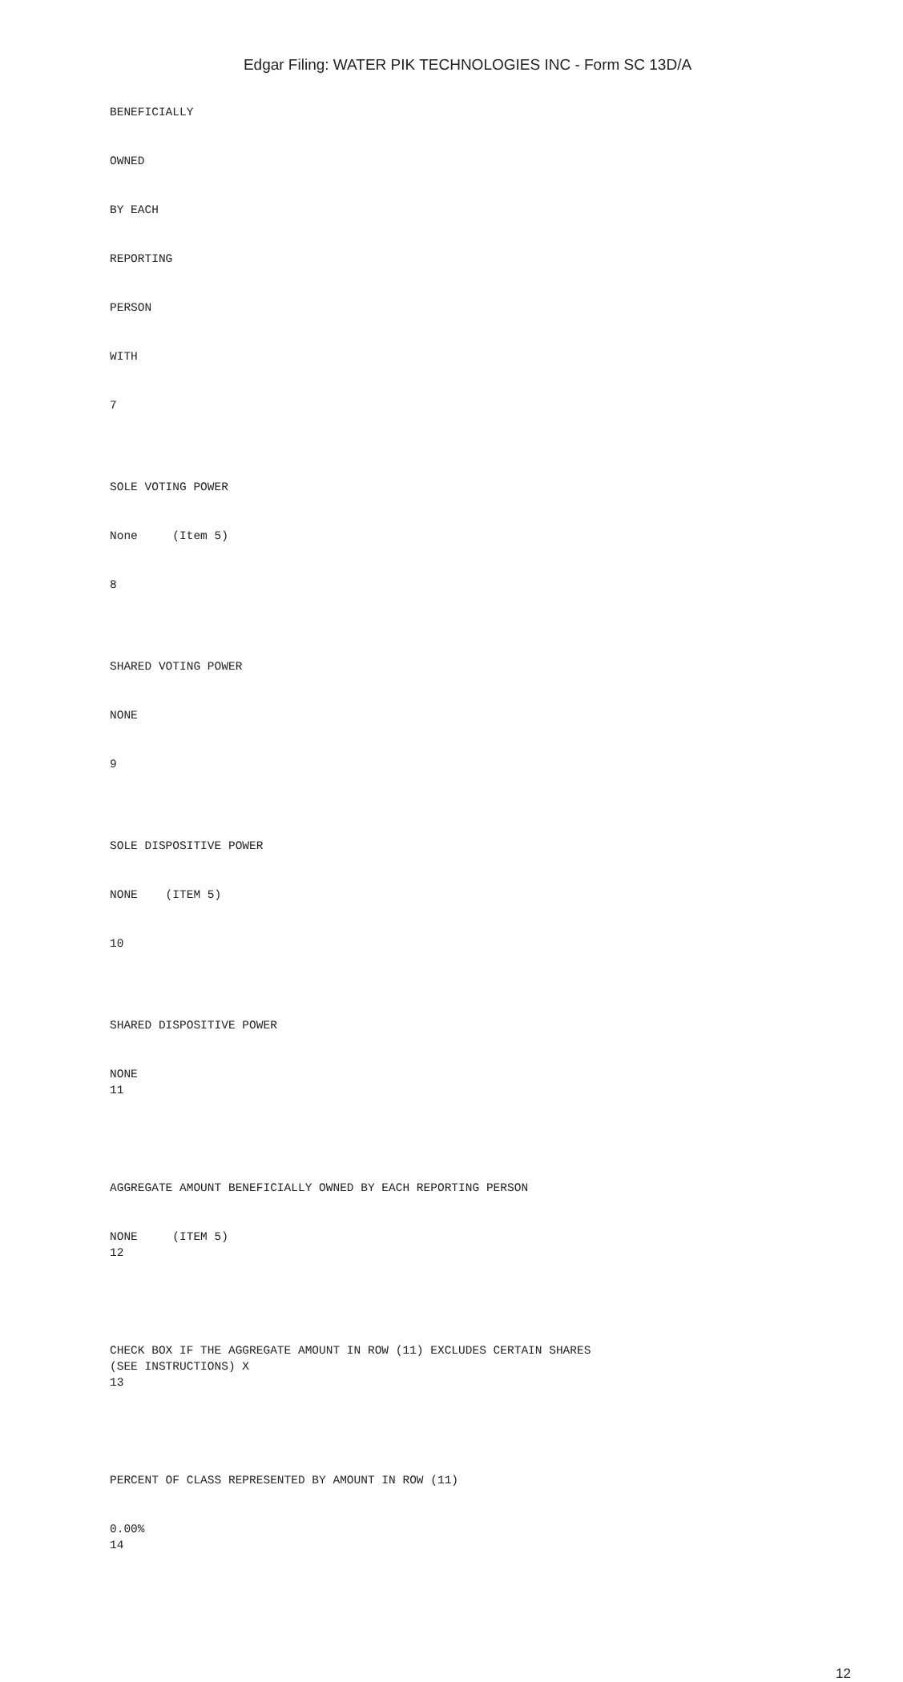Edgar Filing: WATER PIK TECHNOLOGIES INC - Form SC 13D/A
BENEFICIALLY
OWNED
BY EACH
REPORTING
PERSON
WITH
7
SOLE VOTING POWER
None (Item 5)
8
SHARED VOTING POWER
NONE
9
SOLE DISPOSITIVE POWER
NONE (ITEM 5)
10
SHARED DISPOSITIVE POWER
NONE 11
AGGREGATE AMOUNT BENEFICIALLY OWNED BY EACH REPORTING PERSON
NONE (ITEM 5) 12
CHECK BOX IF THE AGGREGATE AMOUNT IN ROW (11) EXCLUDES CERTAIN SHARES (SEE INSTRUCTIONS) X 13
PERCENT OF CLASS REPRESENTED BY AMOUNT IN ROW (11)
0.00% 14
12